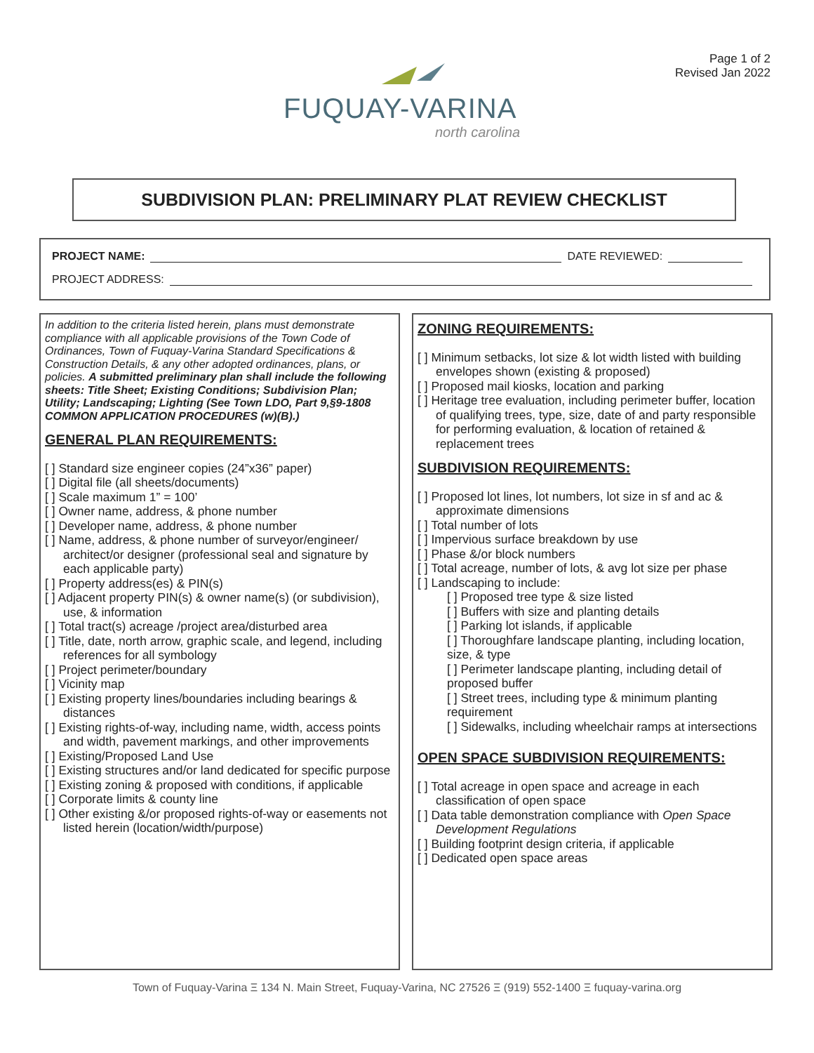Page 1 of 2
Revised Jan 2022
FUQUAY-VARINA
north carolina
SUBDIVISION PLAN: PRELIMINARY PLAT REVIEW CHECKLIST
PROJECT NAME: DATE REVIEWED:
PROJECT ADDRESS:
In addition to the criteria listed herein, plans must demonstrate compliance with all applicable provisions of the Town Code of Ordinances, Town of Fuquay-Varina Standard Specifications & Construction Details, & any other adopted ordinances, plans, or policies. A submitted preliminary plan shall include the following sheets: Title Sheet; Existing Conditions; Subdivision Plan; Utility; Landscaping; Lighting (See Town LDO, Part 9,§9-1808 COMMON APPLICATION PROCEDURES (w)(B).)
GENERAL PLAN REQUIREMENTS:
[ ] Standard size engineer copies (24”x36” paper)
[ ] Digital file (all sheets/documents)
[ ] Scale maximum 1” = 100’
[ ] Owner name, address, & phone number
[ ] Developer name, address, & phone number
[ ] Name, address, & phone number of surveyor/engineer/ architect/or designer (professional seal and signature by each applicable party)
[ ] Property address(es) & PIN(s)
[ ] Adjacent property PIN(s) & owner name(s) (or subdivision), use, & information
[ ] Total tract(s) acreage /project area/disturbed area
[ ] Title, date, north arrow, graphic scale, and legend, including references for all symbology
[ ] Project perimeter/boundary
[ ] Vicinity map
[ ] Existing property lines/boundaries including bearings & distances
[ ] Existing rights-of-way, including name, width, access points and width, pavement markings, and other improvements
[ ] Existing/Proposed Land Use
[ ] Existing structures and/or land dedicated for specific purpose
[ ] Existing zoning & proposed with conditions, if applicable
[ ] Corporate limits & county line
[ ] Other existing &/or proposed rights-of-way or easements not listed herein (location/width/purpose)
ZONING REQUIREMENTS:
[ ] Minimum setbacks, lot size & lot width listed with building envelopes shown (existing & proposed)
[ ] Proposed mail kiosks, location and parking
[ ] Heritage tree evaluation, including perimeter buffer, location of qualifying trees, type, size, date of and party responsible for performing evaluation, & location of retained & replacement trees
SUBDIVISION REQUIREMENTS:
[ ] Proposed lot lines, lot numbers, lot size in sf and ac & approximate dimensions
[ ] Total number of lots
[ ] Impervious surface breakdown by use
[ ] Phase &/or block numbers
[ ] Total acreage, number of lots, & avg lot size per phase
[ ] Landscaping to include:
[ ] Proposed tree type & size listed
[ ] Buffers with size and planting details
[ ] Parking lot islands, if applicable
[ ] Thoroughfare landscape planting, including location, size, & type
[ ] Perimeter landscape planting, including detail of proposed buffer
[ ] Street trees, including type & minimum planting requirement
[ ] Sidewalks, including wheelchair ramps at intersections
OPEN SPACE SUBDIVISION REQUIREMENTS:
[ ] Total acreage in open space and acreage in each classification of open space
[ ] Data table demonstration compliance with Open Space Development Regulations
[ ] Building footprint design criteria, if applicable
[ ] Dedicated open space areas
Town of Fuquay-Varina Ξ 134 N. Main Street, Fuquay-Varina, NC 27526 Ξ (919) 552-1400 Ξ fuquay-varina.org